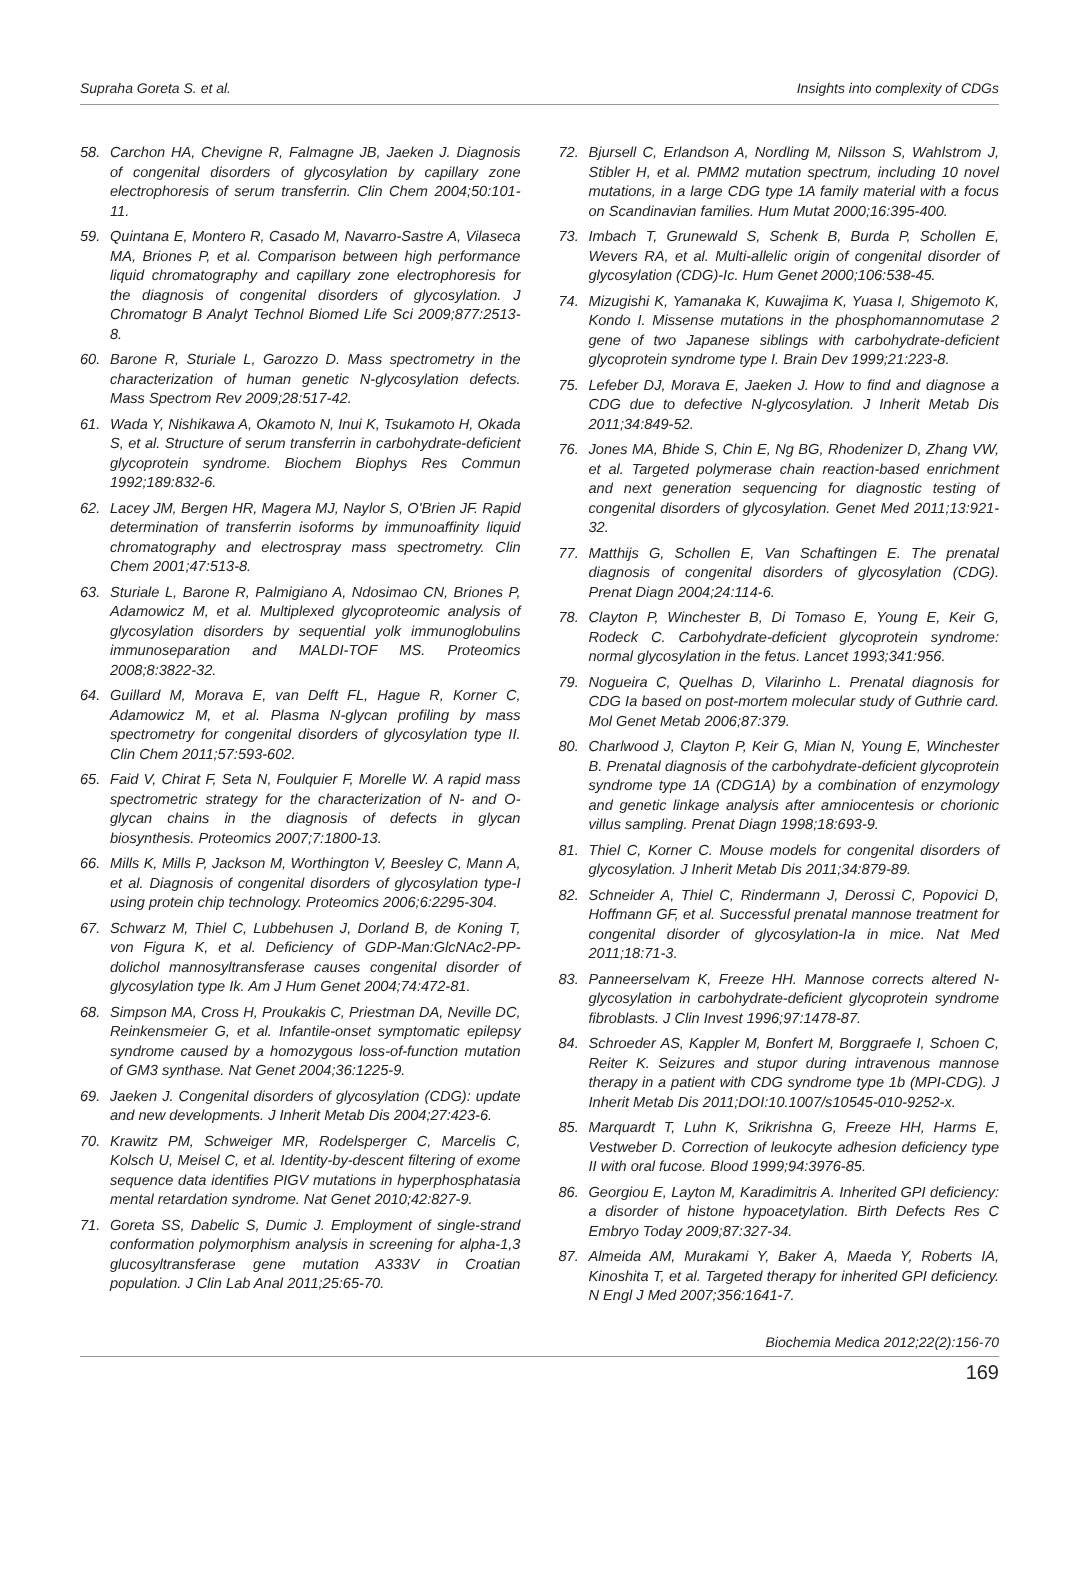Supraha Goreta S. et al. Insights into complexity of CDGs
58. Carchon HA, Chevigne R, Falmagne JB, Jaeken J. Diagnosis of congenital disorders of glycosylation by capillary zone electrophoresis of serum transferrin. Clin Chem 2004;50:101-11.
59. Quintana E, Montero R, Casado M, Navarro-Sastre A, Vilaseca MA, Briones P, et al. Comparison between high performance liquid chromatography and capillary zone electrophoresis for the diagnosis of congenital disorders of glycosylation. J Chromatogr B Analyt Technol Biomed Life Sci 2009;877:2513-8.
60. Barone R, Sturiale L, Garozzo D. Mass spectrometry in the characterization of human genetic N-glycosylation defects. Mass Spectrom Rev 2009;28:517-42.
61. Wada Y, Nishikawa A, Okamoto N, Inui K, Tsukamoto H, Okada S, et al. Structure of serum transferrin in carbohydrate-deficient glycoprotein syndrome. Biochem Biophys Res Commun 1992;189:832-6.
62. Lacey JM, Bergen HR, Magera MJ, Naylor S, O'Brien JF. Rapid determination of transferrin isoforms by immunoaffinity liquid chromatography and electrospray mass spectrometry. Clin Chem 2001;47:513-8.
63. Sturiale L, Barone R, Palmigiano A, Ndosimao CN, Briones P, Adamowicz M, et al. Multiplexed glycoproteomic analysis of glycosylation disorders by sequential yolk immunoglobulins immunoseparation and MALDI-TOF MS. Proteomics 2008;8:3822-32.
64. Guillard M, Morava E, van Delft FL, Hague R, Korner C, Adamowicz M, et al. Plasma N-glycan profiling by mass spectrometry for congenital disorders of glycosylation type II. Clin Chem 2011;57:593-602.
65. Faid V, Chirat F, Seta N, Foulquier F, Morelle W. A rapid mass spectrometric strategy for the characterization of N- and O-glycan chains in the diagnosis of defects in glycan biosynthesis. Proteomics 2007;7:1800-13.
66. Mills K, Mills P, Jackson M, Worthington V, Beesley C, Mann A, et al. Diagnosis of congenital disorders of glycosylation type-I using protein chip technology. Proteomics 2006;6:2295-304.
67. Schwarz M, Thiel C, Lubbehusen J, Dorland B, de Koning T, von Figura K, et al. Deficiency of GDP-Man:GlcNAc2-PP-dolichol mannosyltransferase causes congenital disorder of glycosylation type Ik. Am J Hum Genet 2004;74:472-81.
68. Simpson MA, Cross H, Proukakis C, Priestman DA, Neville DC, Reinkensmeier G, et al. Infantile-onset symptomatic epilepsy syndrome caused by a homozygous loss-of-function mutation of GM3 synthase. Nat Genet 2004;36:1225-9.
69. Jaeken J. Congenital disorders of glycosylation (CDG): update and new developments. J Inherit Metab Dis 2004;27:423-6.
70. Krawitz PM, Schweiger MR, Rodelsperger C, Marcelis C, Kolsch U, Meisel C, et al. Identity-by-descent filtering of exome sequence data identifies PIGV mutations in hyperphosphatasia mental retardation syndrome. Nat Genet 2010;42:827-9.
71. Goreta SS, Dabelic S, Dumic J. Employment of single-strand conformation polymorphism analysis in screening for alpha-1,3 glucosyltransferase gene mutation A333V in Croatian population. J Clin Lab Anal 2011;25:65-70.
72. Bjursell C, Erlandson A, Nordling M, Nilsson S, Wahlstrom J, Stibler H, et al. PMM2 mutation spectrum, including 10 novel mutations, in a large CDG type 1A family material with a focus on Scandinavian families. Hum Mutat 2000;16:395-400.
73. Imbach T, Grunewald S, Schenk B, Burda P, Schollen E, Wevers RA, et al. Multi-allelic origin of congenital disorder of glycosylation (CDG)-Ic. Hum Genet 2000;106:538-45.
74. Mizugishi K, Yamanaka K, Kuwajima K, Yuasa I, Shigemoto K, Kondo I. Missense mutations in the phosphomannomutase 2 gene of two Japanese siblings with carbohydrate-deficient glycoprotein syndrome type I. Brain Dev 1999;21:223-8.
75. Lefeber DJ, Morava E, Jaeken J. How to find and diagnose a CDG due to defective N-glycosylation. J Inherit Metab Dis 2011;34:849-52.
76. Jones MA, Bhide S, Chin E, Ng BG, Rhodenizer D, Zhang VW, et al. Targeted polymerase chain reaction-based enrichment and next generation sequencing for diagnostic testing of congenital disorders of glycosylation. Genet Med 2011;13:921-32.
77. Matthijs G, Schollen E, Van Schaftingen E. The prenatal diagnosis of congenital disorders of glycosylation (CDG). Prenat Diagn 2004;24:114-6.
78. Clayton P, Winchester B, Di Tomaso E, Young E, Keir G, Rodeck C. Carbohydrate-deficient glycoprotein syndrome: normal glycosylation in the fetus. Lancet 1993;341:956.
79. Nogueira C, Quelhas D, Vilarinho L. Prenatal diagnosis for CDG Ia based on post-mortem molecular study of Guthrie card. Mol Genet Metab 2006;87:379.
80. Charlwood J, Clayton P, Keir G, Mian N, Young E, Winchester B. Prenatal diagnosis of the carbohydrate-deficient glycoprotein syndrome type 1A (CDG1A) by a combination of enzymology and genetic linkage analysis after amniocentesis or chorionic villus sampling. Prenat Diagn 1998;18:693-9.
81. Thiel C, Korner C. Mouse models for congenital disorders of glycosylation. J Inherit Metab Dis 2011;34:879-89.
82. Schneider A, Thiel C, Rindermann J, Derossi C, Popovici D, Hoffmann GF, et al. Successful prenatal mannose treatment for congenital disorder of glycosylation-Ia in mice. Nat Med 2011;18:71-3.
83. Panneerselvam K, Freeze HH. Mannose corrects altered N-glycosylation in carbohydrate-deficient glycoprotein syndrome fibroblasts. J Clin Invest 1996;97:1478-87.
84. Schroeder AS, Kappler M, Bonfert M, Borggraefe I, Schoen C, Reiter K. Seizures and stupor during intravenous mannose therapy in a patient with CDG syndrome type 1b (MPI-CDG). J Inherit Metab Dis 2011;DOI:10.1007/s10545-010-9252-x.
85. Marquardt T, Luhn K, Srikrishna G, Freeze HH, Harms E, Vestweber D. Correction of leukocyte adhesion deficiency type II with oral fucose. Blood 1999;94:3976-85.
86. Georgiou E, Layton M, Karadimitris A. Inherited GPI deficiency: a disorder of histone hypoacetylation. Birth Defects Res C Embryo Today 2009;87:327-34.
87. Almeida AM, Murakami Y, Baker A, Maeda Y, Roberts IA, Kinoshita T, et al. Targeted therapy for inherited GPI deficiency. N Engl J Med 2007;356:1641-7.
Biochemia Medica 2012;22(2):156-70
169